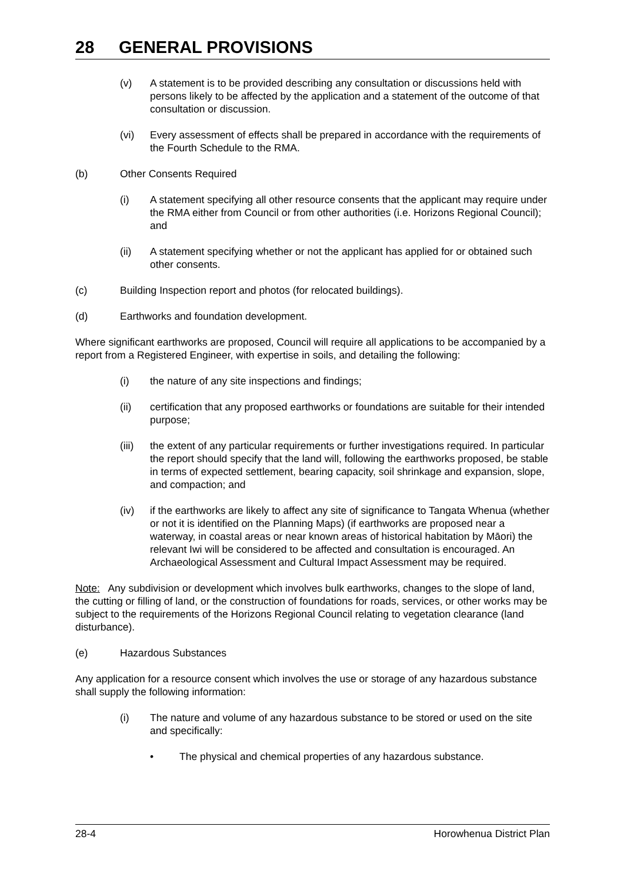28 GENERAL PROVISIONS
(v) A statement is to be provided describing any consultation or discussions held with persons likely to be affected by the application and a statement of the outcome of that consultation or discussion.
(vi) Every assessment of effects shall be prepared in accordance with the requirements of the Fourth Schedule to the RMA.
(b) Other Consents Required
(i) A statement specifying all other resource consents that the applicant may require under the RMA either from Council or from other authorities (i.e. Horizons Regional Council); and
(ii) A statement specifying whether or not the applicant has applied for or obtained such other consents.
(c) Building Inspection report and photos (for relocated buildings).
(d) Earthworks and foundation development.
Where significant earthworks are proposed, Council will require all applications to be accompanied by a report from a Registered Engineer, with expertise in soils, and detailing the following:
(i) the nature of any site inspections and findings;
(ii) certification that any proposed earthworks or foundations are suitable for their intended purpose;
(iii)
the extent of any particular requirements or further investigations required. In particular the report should specify that the land will, following the earthworks proposed, be stable in terms of expected settlement, bearing capacity, soil shrinkage and expansion, slope, and compaction; and
(iv) if the earthworks are likely to affect any site of significance to Tangata Whenua (whether or not it is identified on the Planning Maps) (if earthworks are proposed near a waterway, in coastal areas or near known areas of historical habitation by Māori) the relevant Iwi will be considered to be affected and consultation is encouraged. An Archaeological Assessment and Cultural Impact Assessment may be required.
Note: Any subdivision or development which involves bulk earthworks, changes to the slope of land, the cutting or filling of land, or the construction of foundations for roads, services, or other works may be subject to the requirements of the Horizons Regional Council relating to vegetation clearance (land disturbance).
(e) Hazardous Substances
Any application for a resource consent which involves the use or storage of any hazardous substance shall supply the following information:
(i) The nature and volume of any hazardous substance to be stored or used on the site and specifically:
• The physical and chemical properties of any hazardous substance.
28-4 Horowhenua District Plan